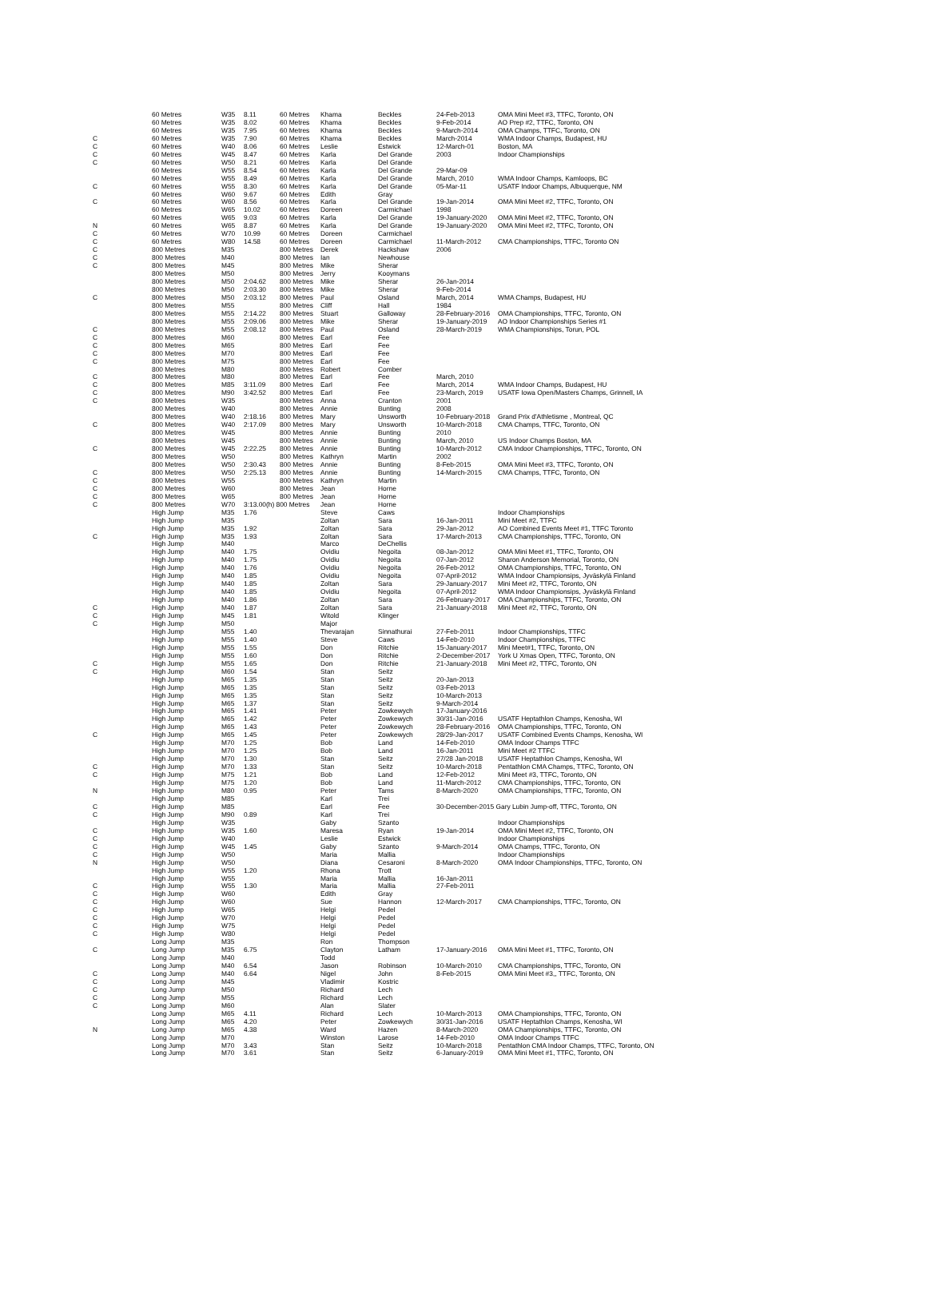| | 60 Metres | W35 | 8.11 | 60 Metres | Khama | Beckles | 24-Feb-2013 | OMA Mini Meet #3, TTFC, Toronto, ON |
| | 60 Metres | W35 | 8.02 | 60 Metres | Khama | Beckles | 9-Feb-2014 | AO Prep #2, TTFC, Toronto, ON |
| | 60 Metres | W35 | 7.95 | 60 Metres | Khama | Beckles | 9-March-2014 | OMA Champs, TTFC, Toronto, ON |
| C | 60 Metres | W35 | 7.90 | 60 Metres | Khama | Beckles | March-2014 | WMA Indoor Champs, Budapest, HU |
| C | 60 Metres | W40 | 8.06 | 60 Metres | Leslie | Estwick | 12-March-01 | Boston, MA |
| C | 60 Metres | W45 | 8.47 | 60 Metres | Karla | Del Grande | 2003 | Indoor Championships |
| C | 60 Metres | W50 | 8.21 | 60 Metres | Karla | Del Grande | | |
| | 60 Metres | W55 | 8.54 | 60 Metres | Karla | Del Grande | 29-Mar-09 | |
| | 60 Metres | W55 | 8.49 | 60 Metres | Karla | Del Grande | March, 2010 | WMA Indoor Champs, Kamloops, BC |
| C | 60 Metres | W55 | 8.30 | 60 Metres | Karla | Del Grande | 05-Mar-11 | USATF Indoor Champs, Albuquerque, NM |
| | 60 Metres | W60 | 9.67 | 60 Metres | Edith | Gray | | |
| C | 60 Metres | W60 | 8.56 | 60 Metres | Karla | Del Grande | 19-Jan-2014 | OMA Mini Meet #2, TTFC, Toronto, ON |
| | 60 Metres | W65 | 10.02 | 60 Metres | Doreen | Carmichael | 1998 | |
| | 60 Metres | W65 | 9.03 | 60 Metres | Karla | Del Grande | 19-January-2020 | OMA Mini Meet #2, TTFC, Toronto, ON |
| N | 60 Metres | W65 | 8.87 | 60 Metres | Karla | Del Grande | 19-January-2020 | OMA Mini Meet #2, TTFC, Toronto, ON |
| C | 60 Metres | W70 | 10.99 | 60 Metres | Doreen | Carmichael | | |
| C | 60 Metres | W80 | 14.58 | 60 Metres | Doreen | Carmichael | 11-March-2012 | CMA Championships, TTFC, Toronto ON |
| C | 800 Metres | M35 | | 800 Metres | Derek | Hackshaw | 2006 | |
| C | 800 Metres | M40 | | 800 Metres | Ian | Newhouse | | |
| C | 800 Metres | M45 | | 800 Metres | Mike | Sherar | | |
| | 800 Metres | M50 | | 800 Metres | Jerry | Kooymans | | |
| | 800 Metres | M50 | 2:04.62 | 800 Metres | Mike | Sherar | 26-Jan-2014 | |
| | 800 Metres | M50 | 2:03.30 | 800 Metres | Mike | Sherar | 9-Feb-2014 | |
| C | 800 Metres | M50 | 2:03.12 | 800 Metres | Paul | Osland | March, 2014 | WMA Champs, Budapest, HU |
| | 800 Metres | M55 | | 800 Metres | Cliff | Hall | 1984 | |
| | 800 Metres | M55 | 2:14.22 | 800 Metres | Stuart | Galloway | 28-February-2016 | OMA Championships, TTFC, Toronto, ON |
| | 800 Metres | M55 | 2:09.06 | 800 Metres | Mike | Sherar | 19-January-2019 | AO Indoor Championships Series #1 |
| C | 800 Metres | M55 | 2:08.12 | 800 Metres | Paul | Osland | 28-March-2019 | WMA Championships, Torun, POL |
| C | 800 Metres | M60 | | 800 Metres | Earl | Fee | | |
| C | 800 Metres | M65 | | 800 Metres | Earl | Fee | | |
| C | 800 Metres | M70 | | 800 Metres | Earl | Fee | | |
| C | 800 Metres | M75 | | 800 Metres | Earl | Fee | | |
| | 800 Metres | M80 | | 800 Metres | Robert | Comber | | |
| C | 800 Metres | M80 | | 800 Metres | Earl | Fee | March, 2010 | |
| C | 800 Metres | M85 | 3:11.09 | 800 Metres | Earl | Fee | March, 2014 | WMA Indoor Champs, Budapest, HU |
| C | 800 Metres | M90 | 3:42.52 | 800 Metres | Earl | Fee | 23-March, 2019 | USATF Iowa Open/Masters Champs, Grinnell, IA |
| C | 800 Metres | W35 | | 800 Metres | Anna | Cranton | 2001 | |
| | 800 Metres | W40 | | 800 Metres | Annie | Bunting | 2008 | |
| | 800 Metres | W40 | 2:18.16 | 800 Metres | Mary | Unsworth | 10-February-2018 | Grand Prix d'Athletisme , Montreal, QC |
| C | 800 Metres | W40 | 2:17.09 | 800 Metres | Mary | Unsworth | 10-March-2018 | CMA Champs, TTFC, Toronto, ON |
| | 800 Metres | W45 | | 800 Metres | Annie | Bunting | 2010 | |
| | 800 Metres | W45 | | 800 Metres | Annie | Bunting | March, 2010 | US Indoor Champs Boston, MA |
| C | 800 Metres | W45 | 2:22.25 | 800 Metres | Annie | Bunting | 10-March-2012 | CMA Indoor Championships, TTFC, Toronto, ON |
| | 800 Metres | W50 | | 800 Metres | Kathryn | Martin | 2002 | |
| | 800 Metres | W50 | 2:30.43 | 800 Metres | Annie | Bunting | 8-Feb-2015 | OMA Mini Meet #3, TTFC, Toronto, ON |
| C | 800 Metres | W50 | 2:25.13 | 800 Metres | Annie | Bunting | 14-March-2015 | CMA Champs, TTFC, Toronto, ON |
| C | 800 Metres | W55 | | 800 Metres | Kathryn | Martin | | |
| C | 800 Metres | W60 | | 800 Metres | Jean | Horne | | |
| C | 800 Metres | W65 | | 800 Metres | Jean | Horne | | |
| C | 800 Metres | W70 | 3:13.00(h) 800 Metres | | Jean | Horne | | |
| | High Jump | M35 | 1.76 | | Steve | Caws | | Indoor Championships |
| | High Jump | M35 | | | Zoltan | Sara | 16-Jan-2011 | Mini Meet #2, TTFC |
| | High Jump | M35 | 1.92 | | Zoltan | Sara | 29-Jan-2012 | AO Combined Events Meet #1, TTFC Toronto |
| C | High Jump | M35 | 1.93 | | Zoltan | Sara | 17-March-2013 | CMA Championships, TTFC, Toronto, ON |
| | High Jump | M40 | | | Marco | DeChellis | | |
| | High Jump | M40 | 1.75 | | Ovidiu | Negoita | 08-Jan-2012 | OMA Mini Meet #1, TTFC, Toronto, ON |
| | High Jump | M40 | 1.75 | | Ovidiu | Negoita | 07-Jan-2012 | Sharon Anderson Memorial, Toronto, ON |
| | High Jump | M40 | 1.76 | | Ovidiu | Negoita | 26-Feb-2012 | OMA Championships, TTFC, Toronto, ON |
| | High Jump | M40 | 1.85 | | Ovidiu | Negoita | 07-April-2012 | WMA Indoor Championsips, Jyväskylä Finland |
| | High Jump | M40 | 1.85 | | Zoltan | Sara | 29-January-2017 | Mini Meet #2, TTFC, Toronto, ON |
| | High Jump | M40 | 1.85 | | Ovidiu | Negoita | 07-April-2012 | WMA Indoor Championsips, Jyväskylä Finland |
| | High Jump | M40 | 1.86 | | Zoltan | Sara | 26-February-2017 | OMA Championships, TTFC, Toronto, ON |
| C | High Jump | M40 | 1.87 | | Zoltan | Sara | 21-January-2018 | Mini Meet #2, TTFC, Toronto, ON |
| C | High Jump | M45 | 1.81 | | Witold | Klinger | | |
| C | High Jump | M50 | | | Major | | | |
| | High Jump | M55 | 1.40 | | Thevarajan | Sinnathurai | 27-Feb-2011 | Indoor Championships, TTFC |
| | High Jump | M55 | 1.40 | | Steve | Caws | 14-Feb-2010 | Indoor Championships, TTFC |
| | High Jump | M55 | 1.55 | | Don | Ritchie | 15-January-2017 | Mini Meet#1, TTFC, Toronto, ON |
| | High Jump | M55 | 1.60 | | Don | Ritchie | 2-December-2017 | York U Xmas Open, TTFC, Toronto, ON |
| C | High Jump | M55 | 1.65 | | Don | Ritchie | 21-January-2018 | Mini Meet #2, TTFC, Toronto, ON |
| C | High Jump | M60 | 1.54 | | Stan | Seitz | | |
| | High Jump | M65 | 1.35 | | Stan | Seitz | 20-Jan-2013 | |
| | High Jump | M65 | 1.35 | | Stan | Seitz | 03-Feb-2013 | |
| | High Jump | M65 | 1.35 | | Stan | Seitz | 10-March-2013 | |
| | High Jump | M65 | 1.37 | | Stan | Seitz | 9-March-2014 | |
| | High Jump | M65 | 1.41 | | Peter | Zowkewych | 17-January-2016 | |
| | High Jump | M65 | 1.42 | | Peter | Zowkewych | 30/31-Jan-2016 | USATF Heptathlon Champs, Kenosha, WI |
| | High Jump | M65 | 1.43 | | Peter | Zowkewych | 28-February-2016 | OMA Championships, TTFC, Toronto, ON |
| C | High Jump | M65 | 1.45 | | Peter | Zowkewych | 28/29-Jan-2017 | USATF Combined Events Champs, Kenosha, WI |
| | High Jump | M70 | 1.25 | | Bob | Land | 14-Feb-2010 | OMA Indoor Champs TTFC |
| | High Jump | M70 | 1.25 | | Bob | Land | 16-Jan-2011 | Mini Meet #2 TTFC |
| | High Jump | M70 | 1.30 | | Stan | Seitz | 27/28 Jan-2018 | USATF Heptathlon Champs, Kenosha, WI |
| C | High Jump | M70 | 1.33 | | Stan | Seitz | 10-March-2018 | Pentathlon CMA Champs, TTFC, Toronto, ON |
| C | High Jump | M75 | 1.21 | | Bob | Land | 12-Feb-2012 | Mini Meet #3, TTFC, Toronto, ON |
| | High Jump | M75 | 1.20 | | Bob | Land | 11-March-2012 | CMA Championships, TTFC, Toronto, ON |
| N | High Jump | M80 | 0.95 | | Peter | Tams | 8-March-2020 | OMA Championships, TTFC, Toronto, ON |
| | High Jump | M85 | | | Karl | Trei | | |
| C | High Jump | M85 | | | Earl | Fee | 30-December-2015 Gary Lubin Jump-off, TTFC, Toronto, ON | |
| C | High Jump | M90 | 0.89 | | Karl | Trei | | |
| | High Jump | W35 | | | Gaby | Szanto | | Indoor Championships |
| C | High Jump | W35 | 1.60 | | Maresa | Ryan | 19-Jan-2014 | OMA Mini Meet #2, TTFC, Toronto, ON |
| C | High Jump | W40 | | | Leslie | Estwick | | Indoor Championships |
| C | High Jump | W45 | 1.45 | | Gaby | Szanto | 9-March-2014 | OMA Champs, TTFC, Toronto, ON |
| C | High Jump | W50 | | | Maria | Mallia | | Indoor Championships |
| N | High Jump | W50 | | | Diana | Cesaroni | 8-March-2020 | OMA Indoor Championships, TTFC, Toronto, ON |
| | High Jump | W55 | 1.20 | | Rhona | Trott | | |
| | High Jump | W55 | | | Maria | Mallia | 16-Jan-2011 | |
| C | High Jump | W55 | 1.30 | | Maria | Mallia | 27-Feb-2011 | |
| C | High Jump | W60 | | | Edith | Gray | | |
| C | High Jump | W60 | | | Sue | Hannon | 12-March-2017 | CMA Championships, TTFC, Toronto, ON |
| C | High Jump | W65 | | | Helgi | Pedel | | |
| C | High Jump | W70 | | | Helgi | Pedel | | |
| C | High Jump | W75 | | | Helgi | Pedel | | |
| C | High Jump | W80 | | | Helgi | Pedel | | |
| | Long Jump | M35 | | | Ron | Thompson | | |
| C | Long Jump | M35 | 6.75 | | Clayton | Latham | 17-January-2016 | OMA Mini Meet #1, TTFC, Toronto, ON |
| | Long Jump | M40 | | | Todd | | | |
| | Long Jump | M40 | 6.54 | | Jason | Robinson | 10-March-2010 | CMA Championships, TTFC, Toronto, ON |
| C | Long Jump | M40 | 6.64 | | Nigel | John | 8-Feb-2015 | OMA Mini Meet #3,, TTFC, Toronto, ON |
| C | Long Jump | M45 | | | Vladimir | Kostric | | |
| C | Long Jump | M50 | | | Richard | Lech | | |
| C | Long Jump | M55 | | | Richard | Lech | | |
| C | Long Jump | M60 | | | Alan | Slater | | |
| | Long Jump | M65 | 4.11 | | Richard | Lech | 10-March-2013 | OMA Championships, TTFC, Toronto, ON |
| | Long Jump | M65 | 4.20 | | Peter | Zowkewych | 30/31-Jan-2016 | USATF Heptathlon Champs, Kenosha, WI |
| N | Long Jump | M65 | 4.38 | | Ward | Hazen | 8-March-2020 | OMA Championships, TTFC, Toronto, ON |
| | Long Jump | M70 | | | Winston | Larose | 14-Feb-2010 | OMA Indoor Champs TTFC |
| | Long Jump | M70 | 3.43 | | Stan | Seitz | 10-March-2018 | Pentathlon CMA Indoor Champs, TTFC, Toronto, ON |
| | Long Jump | M70 | 3.61 | | Stan | Seitz | 6-January-2019 | OMA Mini Meet #1, TTFC, Toronto, ON |